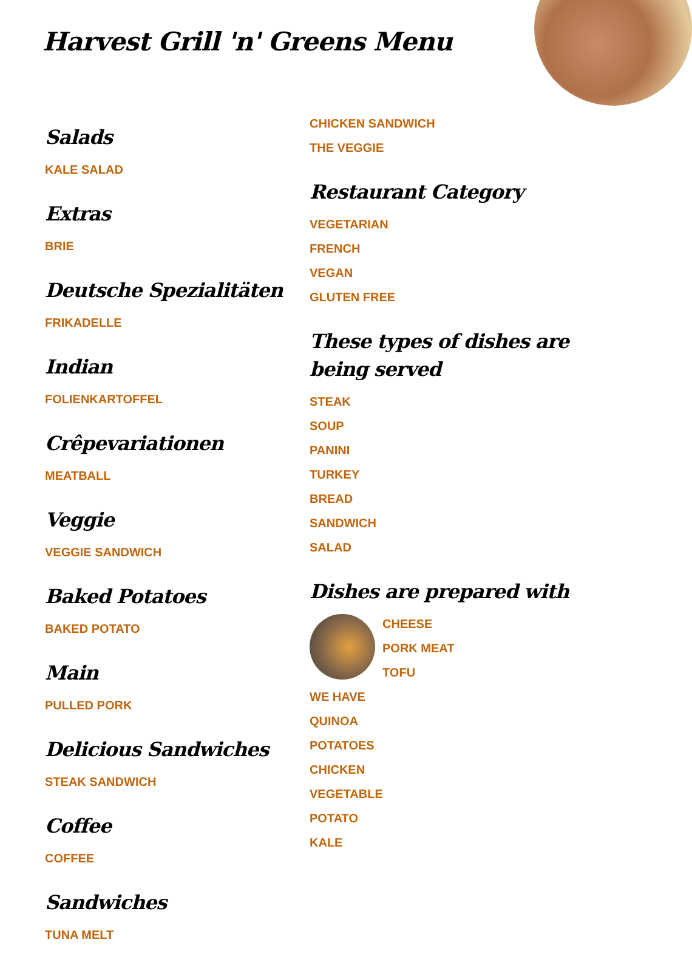Harvest Grill 'n' Greens Menu
Salads
KALE SALAD
Extras
BRIE
Deutsche Spezialitäten
FRIKADELLE
Indian
FOLIENKARTOFFEL
Crêpevariationen
MEATBALL
Veggie
VEGGIE SANDWICH
Baked Potatoes
BAKED POTATO
Main
PULLED PORK
Delicious Sandwiches
STEAK SANDWICH
Coffee
COFFEE
Sandwiches
TUNA MELT
CHICKEN SANDWICH
THE VEGGIE
Restaurant Category
VEGETARIAN
FRENCH
VEGAN
GLUTEN FREE
These types of dishes are being served
STEAK
SOUP
PANINI
TURKEY
BREAD
SANDWICH
SALAD
Dishes are prepared with
CHEESE
PORK MEAT
TOFU
WE HAVE
QUINOA
POTATOES
CHICKEN
VEGETABLE
POTATO
KALE